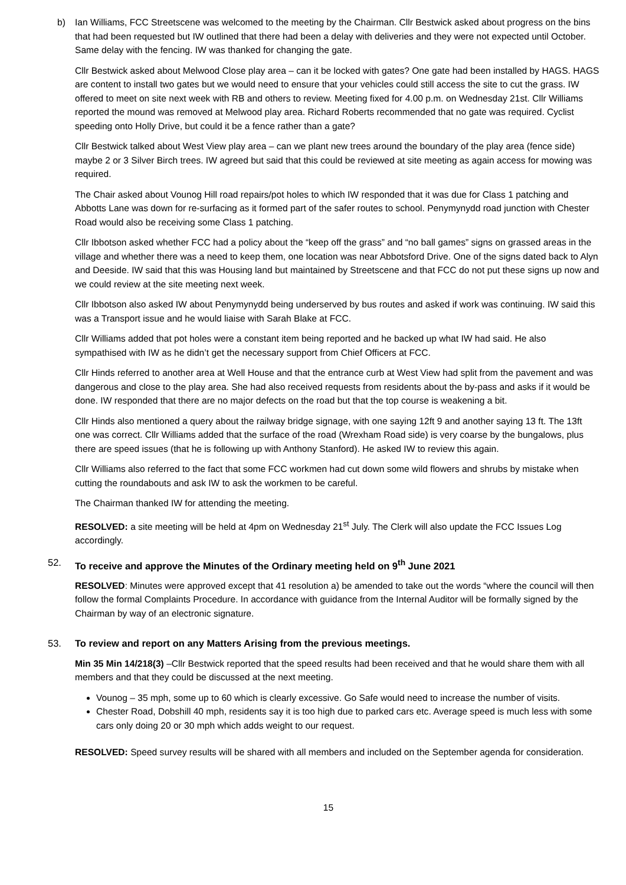b) Ian Williams, FCC Streetscene was welcomed to the meeting by the Chairman. Cllr Bestwick asked about progress on the bins that had been requested but IW outlined that there had been a delay with deliveries and they were not expected until October. Same delay with the fencing. IW was thanked for changing the gate.
Cllr Bestwick asked about Melwood Close play area – can it be locked with gates? One gate had been installed by HAGS. HAGS are content to install two gates but we would need to ensure that your vehicles could still access the site to cut the grass. IW offered to meet on site next week with RB and others to review. Meeting fixed for 4.00 p.m. on Wednesday 21st. Cllr Williams reported the mound was removed at Melwood play area. Richard Roberts recommended that no gate was required. Cyclist speeding onto Holly Drive, but could it be a fence rather than a gate?
Cllr Bestwick talked about West View play area – can we plant new trees around the boundary of the play area (fence side) maybe 2 or 3 Silver Birch trees. IW agreed but said that this could be reviewed at site meeting as again access for mowing was required.
The Chair asked about Vounog Hill road repairs/pot holes to which IW responded that it was due for Class 1 patching and Abbotts Lane was down for re-surfacing as it formed part of the safer routes to school. Penymynydd road junction with Chester Road would also be receiving some Class 1 patching.
Cllr Ibbotson asked whether FCC had a policy about the “keep off the grass” and “no ball games” signs on grassed areas in the village and whether there was a need to keep them, one location was near Abbotsford Drive. One of the signs dated back to Alyn and Deeside. IW said that this was Housing land but maintained by Streetscene and that FCC do not put these signs up now and we could review at the site meeting next week.
Cllr Ibbotson also asked IW about Penymynydd being underserved by bus routes and asked if work was continuing. IW said this was a Transport issue and he would liaise with Sarah Blake at FCC.
Cllr Williams added that pot holes were a constant item being reported and he backed up what IW had said. He also sympathised with IW as he didn’t get the necessary support from Chief Officers at FCC.
Cllr Hinds referred to another area at Well House and that the entrance curb at West View had split from the pavement and was dangerous and close to the play area. She had also received requests from residents about the by-pass and asks if it would be done. IW responded that there are no major defects on the road but that the top course is weakening a bit.
Cllr Hinds also mentioned a query about the railway bridge signage, with one saying 12ft 9 and another saying 13 ft. The 13ft one was correct. Cllr Williams added that the surface of the road (Wrexham Road side) is very coarse by the bungalows, plus there are speed issues (that he is following up with Anthony Stanford). He asked IW to review this again.
Cllr Williams also referred to the fact that some FCC workmen had cut down some wild flowers and shrubs by mistake when cutting the roundabouts and ask IW to ask the workmen to be careful.
The Chairman thanked IW for attending the meeting.
RESOLVED: a site meeting will be held at 4pm on Wednesday 21<sup>st</sup> July. The Clerk will also update the FCC Issues Log accordingly.
52. To receive and approve the Minutes of the Ordinary meeting held on 9<sup>th</sup> June 2021
RESOLVED: Minutes were approved except that 41 resolution a) be amended to take out the words “where the council will then follow the formal Complaints Procedure. In accordance with guidance from the Internal Auditor will be formally signed by the Chairman by way of an electronic signature.
53. To review and report on any Matters Arising from the previous meetings.
Min 35 Min 14/218(3) –Cllr Bestwick reported that the speed results had been received and that he would share them with all members and that they could be discussed at the next meeting.
Vounog – 35 mph, some up to 60 which is clearly excessive. Go Safe would need to increase the number of visits.
Chester Road, Dobshill 40 mph, residents say it is too high due to parked cars etc. Average speed is much less with some cars only doing 20 or 30 mph which adds weight to our request.
RESOLVED: Speed survey results will be shared with all members and included on the September agenda for consideration.
15